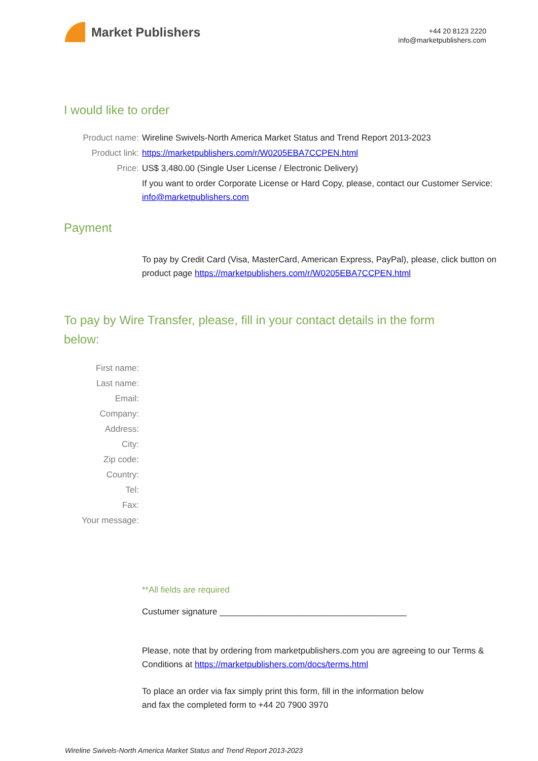Market Publishers
+44 20 8123 2220
info@marketpublishers.com
I would like to order
Product name: Wireline Swivels-North America Market Status and Trend Report 2013-2023
Product link: https://marketpublishers.com/r/W0205EBA7CCPEN.html
Price: US$ 3,480.00 (Single User License / Electronic Delivery)
If you want to order Corporate License or Hard Copy, please, contact our Customer Service:
info@marketpublishers.com
Payment
To pay by Credit Card (Visa, MasterCard, American Express, PayPal), please, click button on product page https://marketpublishers.com/r/W0205EBA7CCPEN.html
To pay by Wire Transfer, please, fill in your contact details in the form below:
First name:
Last name:
Email:
Company:
Address:
City:
Zip code:
Country:
Tel:
Fax:
Your message:
**All fields are required
Custumer signature _______________________________________
Please, note that by ordering from marketpublishers.com you are agreeing to our Terms & Conditions at https://marketpublishers.com/docs/terms.html
To place an order via fax simply print this form, fill in the information below
and fax the completed form to +44 20 7900 3970
Wireline Swivels-North America Market Status and Trend Report 2013-2023